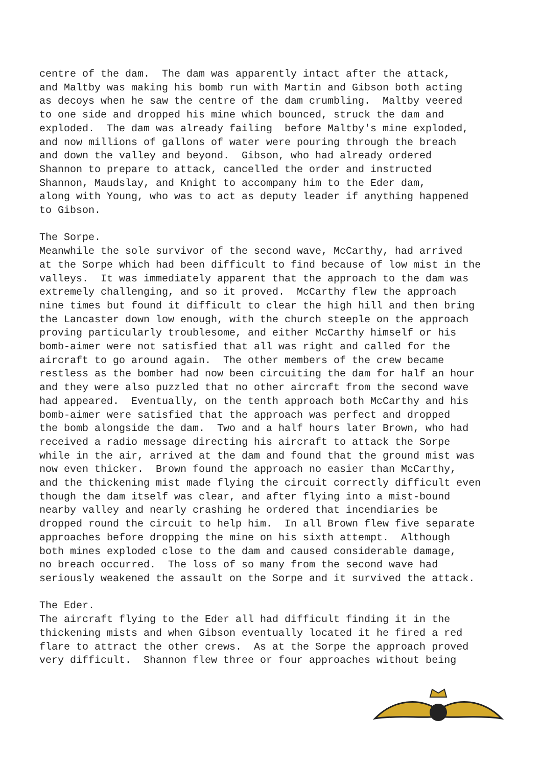centre of the dam. The dam was apparently intact after the attack, and Maltby was making his bomb run with Martin and Gibson both acting as decoys when he saw the centre of the dam crumbling. Maltby veered to one side and dropped his mine which bounced, struck the dam and exploded. The dam was already failing before Maltby's mine exploded, and now millions of gallons of water were pouring through the breach and down the valley and beyond. Gibson, who had already ordered Shannon to prepare to attack, cancelled the order and instructed Shannon, Maudslay, and Knight to accompany him to the Eder dam, along with Young, who was to act as deputy leader if anything happened to Gibson.
The Sorpe. Meanwhile the sole survivor of the second wave, McCarthy, had arrived at the Sorpe which had been difficult to find because of low mist in the valleys. It was immediately apparent that the approach to the dam was extremely challenging, and so it proved. McCarthy flew the approach nine times but found it difficult to clear the high hill and then bring the Lancaster down low enough, with the church steeple on the approach proving particularly troublesome, and either McCarthy himself or his bomb-aimer were not satisfied that all was right and called for the aircraft to go around again. The other members of the crew became restless as the bomber had now been circuiting the dam for half an hour and they were also puzzled that no other aircraft from the second wave had appeared. Eventually, on the tenth approach both McCarthy and his bomb-aimer were satisfied that the approach was perfect and dropped the bomb alongside the dam. Two and a half hours later Brown, who had received a radio message directing his aircraft to attack the Sorpe while in the air, arrived at the dam and found that the ground mist was now even thicker. Brown found the approach no easier than McCarthy, and the thickening mist made flying the circuit correctly difficult even though the dam itself was clear, and after flying into a mist-bound nearby valley and nearly crashing he ordered that incendiaries be dropped round the circuit to help him. In all Brown flew five separate approaches before dropping the mine on his sixth attempt. Although both mines exploded close to the dam and caused considerable damage, no breach occurred. The loss of so many from the second wave had seriously weakened the assault on the Sorpe and it survived the attack.
The Eder. The aircraft flying to the Eder all had difficult finding it in the thickening mists and when Gibson eventually located it he fired a red flare to attract the other crews. As at the Sorpe the approach proved very difficult. Shannon flew three or four approaches without being